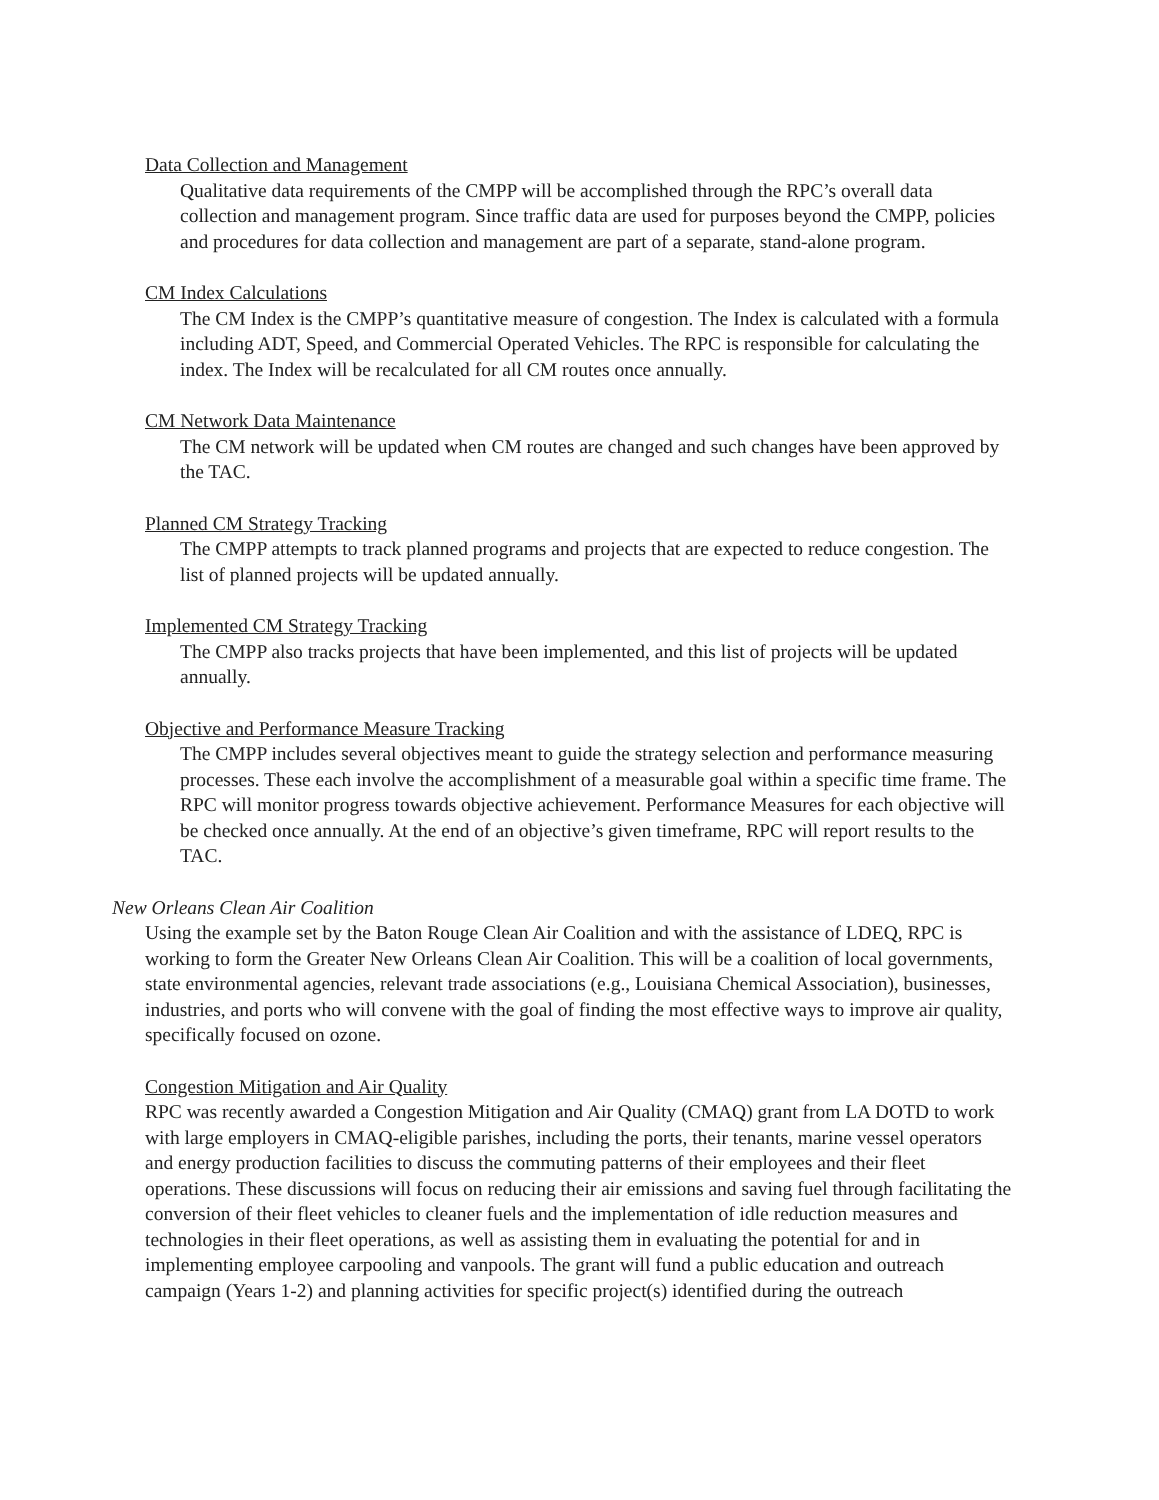Data Collection and Management
Qualitative data requirements of the CMPP will be accomplished through the RPC’s overall data collection and management program. Since traffic data are used for purposes beyond the CMPP, policies and procedures for data collection and management are part of a separate, stand-alone program.
CM Index Calculations
The CM Index is the CMPP’s quantitative measure of congestion. The Index is calculated with a formula including ADT, Speed, and Commercial Operated Vehicles. The RPC is responsible for calculating the index. The Index will be recalculated for all CM routes once annually.
CM Network Data Maintenance
The CM network will be updated when CM routes are changed and such changes have been approved by the TAC.
Planned CM Strategy Tracking
The CMPP attempts to track planned programs and projects that are expected to reduce congestion. The list of planned projects will be updated annually.
Implemented CM Strategy Tracking
The CMPP also tracks projects that have been implemented, and this list of projects will be updated annually.
Objective and Performance Measure Tracking
The CMPP includes several objectives meant to guide the strategy selection and performance measuring processes. These each involve the accomplishment of a measurable goal within a specific time frame. The RPC will monitor progress towards objective achievement. Performance Measures for each objective will be checked once annually. At the end of an objective’s given timeframe, RPC will report results to the TAC.
New Orleans Clean Air Coalition
Using the example set by the Baton Rouge Clean Air Coalition and with the assistance of LDEQ, RPC is working to form the Greater New Orleans Clean Air Coalition. This will be a coalition of local governments, state environmental agencies, relevant trade associations (e.g., Louisiana Chemical Association), businesses, industries, and ports who will convene with the goal of finding the most effective ways to improve air quality, specifically focused on ozone.
Congestion Mitigation and Air Quality
RPC was recently awarded a Congestion Mitigation and Air Quality (CMAQ) grant from LA DOTD to work with large employers in CMAQ-eligible parishes, including the ports, their tenants, marine vessel operators and energy production facilities to discuss the commuting patterns of their employees and their fleet operations. These discussions will focus on reducing their air emissions and saving fuel through facilitating the conversion of their fleet vehicles to cleaner fuels and the implementation of idle reduction measures and technologies in their fleet operations, as well as assisting them in evaluating the potential for and in implementing employee carpooling and vanpools. The grant will fund a public education and outreach campaign (Years 1-2) and planning activities for specific project(s) identified during the outreach